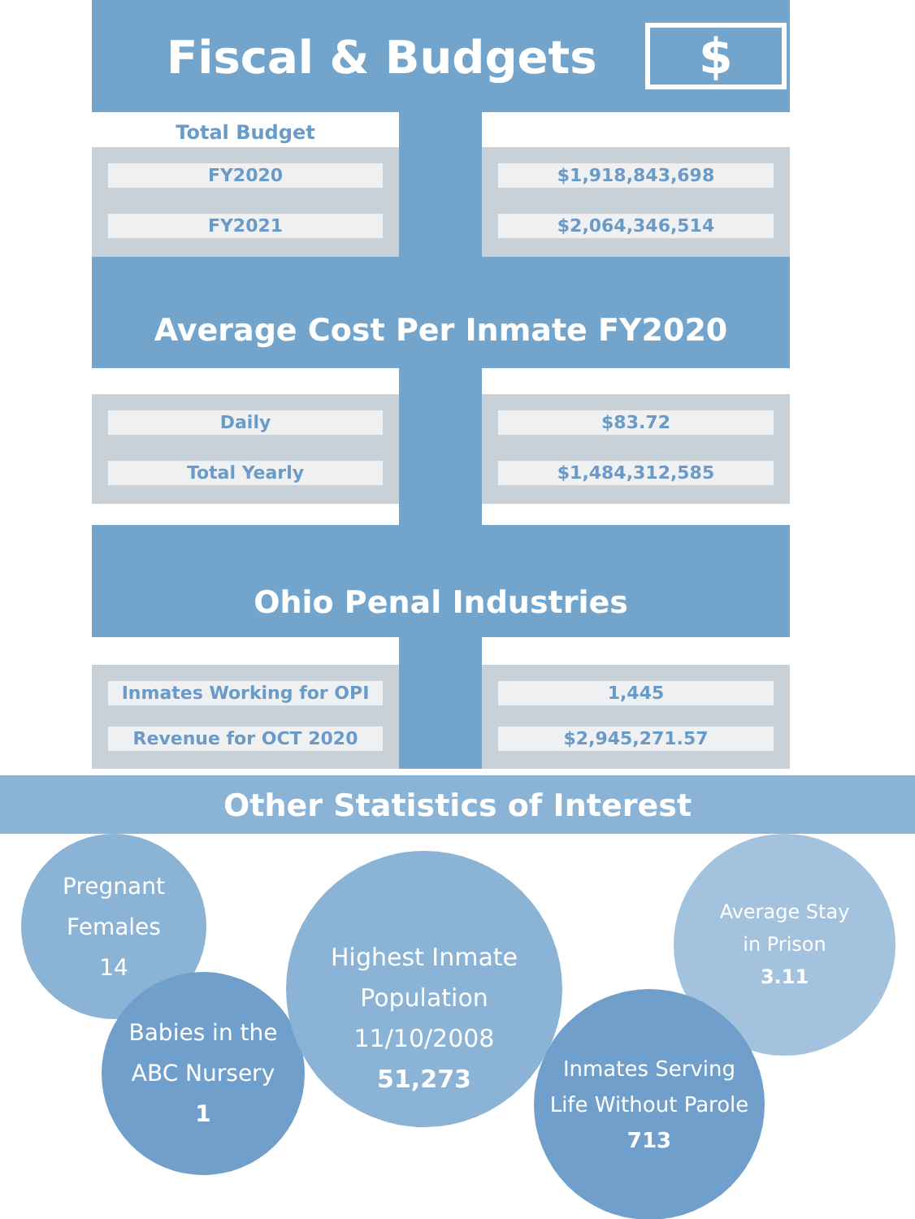Fiscal & Budgets $
Total Budget
FY2020
FY2021
$1,918,843,698
$2,064,346,514
Average Cost Per Inmate FY2020
Daily
Total Yearly
$83.72
$1,484,312,585
Ohio Penal Industries
Inmates Working for OPI
Revenue for OCT 2020
1,445
$2,945,271.57
Other Statistics of Interest
Pregnant
Females
14
Babies in the
ABC Nursery
1
Highest Inmate
Population 11/10/2008
51,273
Average Stay
in Prison
3.11
Inmates Serving
Life Without Parole
713